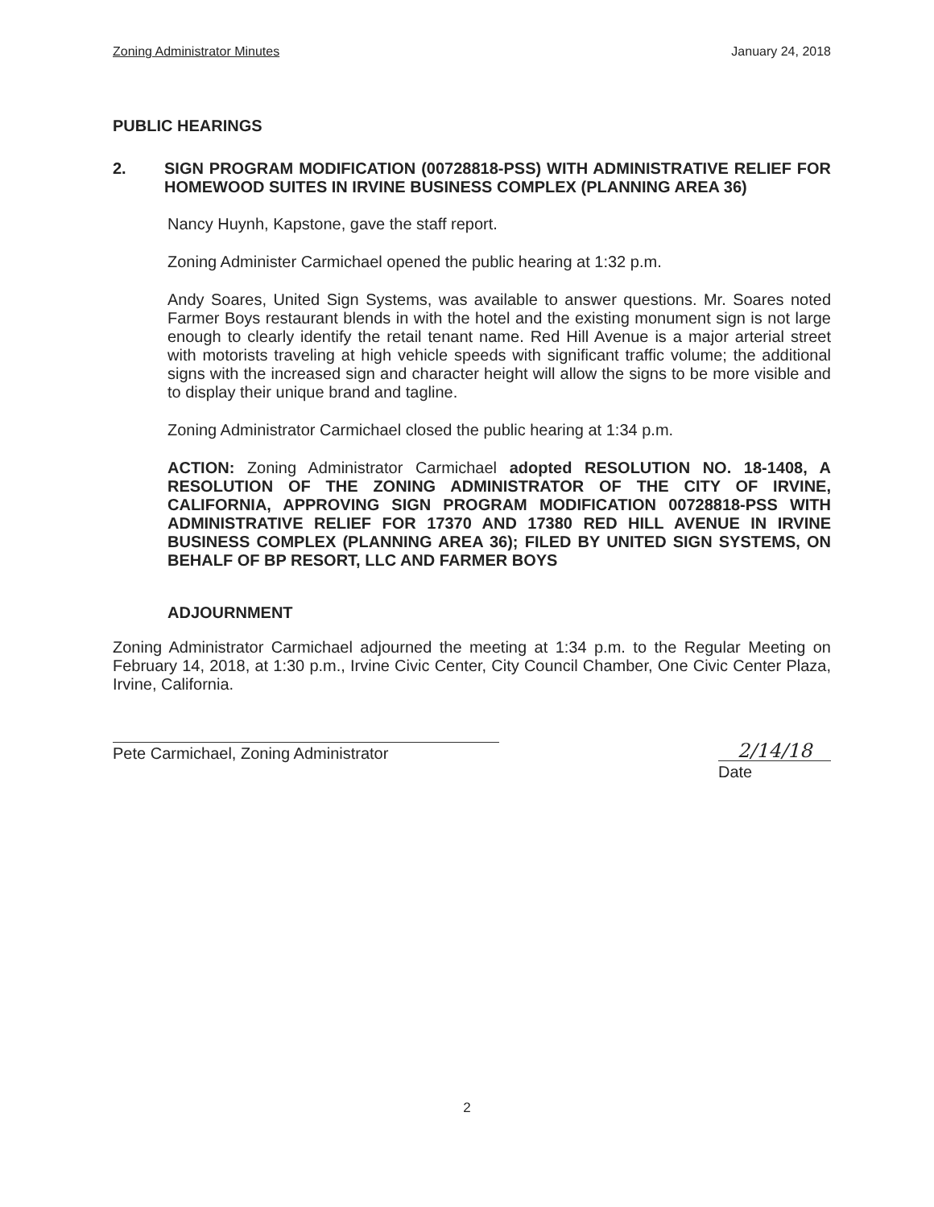Zoning Administrator Minutes January 24, 2018
PUBLIC HEARINGS
2. SIGN PROGRAM MODIFICATION (00728818-PSS) WITH ADMINISTRATIVE RELIEF FOR HOMEWOOD SUITES IN IRVINE BUSINESS COMPLEX (PLANNING AREA 36)
Nancy Huynh, Kapstone, gave the staff report.
Zoning Administer Carmichael opened the public hearing at 1:32 p.m.
Andy Soares, United Sign Systems, was available to answer questions. Mr. Soares noted Farmer Boys restaurant blends in with the hotel and the existing monument sign is not large enough to clearly identify the retail tenant name. Red Hill Avenue is a major arterial street with motorists traveling at high vehicle speeds with significant traffic volume; the additional signs with the increased sign and character height will allow the signs to be more visible and to display their unique brand and tagline.
Zoning Administrator Carmichael closed the public hearing at 1:34 p.m.
ACTION: Zoning Administrator Carmichael adopted RESOLUTION NO. 18-1408, A RESOLUTION OF THE ZONING ADMINISTRATOR OF THE CITY OF IRVINE, CALIFORNIA, APPROVING SIGN PROGRAM MODIFICATION 00728818-PSS WITH ADMINISTRATIVE RELIEF FOR 17370 AND 17380 RED HILL AVENUE IN IRVINE BUSINESS COMPLEX (PLANNING AREA 36); FILED BY UNITED SIGN SYSTEMS, ON BEHALF OF BP RESORT, LLC AND FARMER BOYS
ADJOURNMENT
Zoning Administrator Carmichael adjourned the meeting at 1:34 p.m. to the Regular Meeting on February 14, 2018, at 1:30 p.m., Irvine Civic Center, City Council Chamber, One Civic Center Plaza, Irvine, California.
Pete Carmichael, Zoning Administrator
2/14/18
Date
2